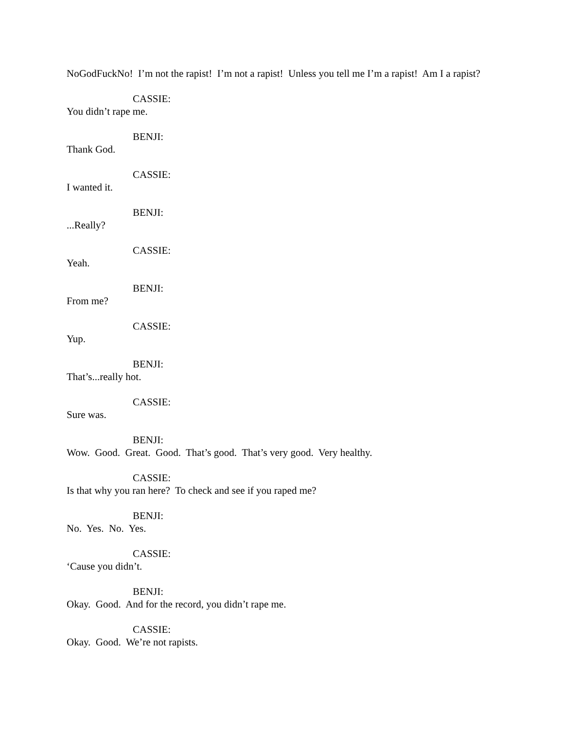NoGodFuckNo! I’m not the rapist! I’m not a rapist! Unless you tell me I’m a rapist! Am I a rapist?
CASSIE:
You didn’t rape me.
BENJI:
Thank God.
CASSIE:
I wanted it.
BENJI:
...Really?
CASSIE:
Yeah.
BENJI:
From me?
CASSIE:
Yup.
BENJI:
That’s...really hot.
CASSIE:
Sure was.
BENJI:
Wow. Good. Great. Good. That’s good. That’s very good. Very healthy.
CASSIE:
Is that why you ran here? To check and see if you raped me?
BENJI:
No. Yes. No. Yes.
CASSIE:
‘Cause you didn’t.
BENJI:
Okay. Good. And for the record, you didn’t rape me.
CASSIE:
Okay. Good. We’re not rapists.